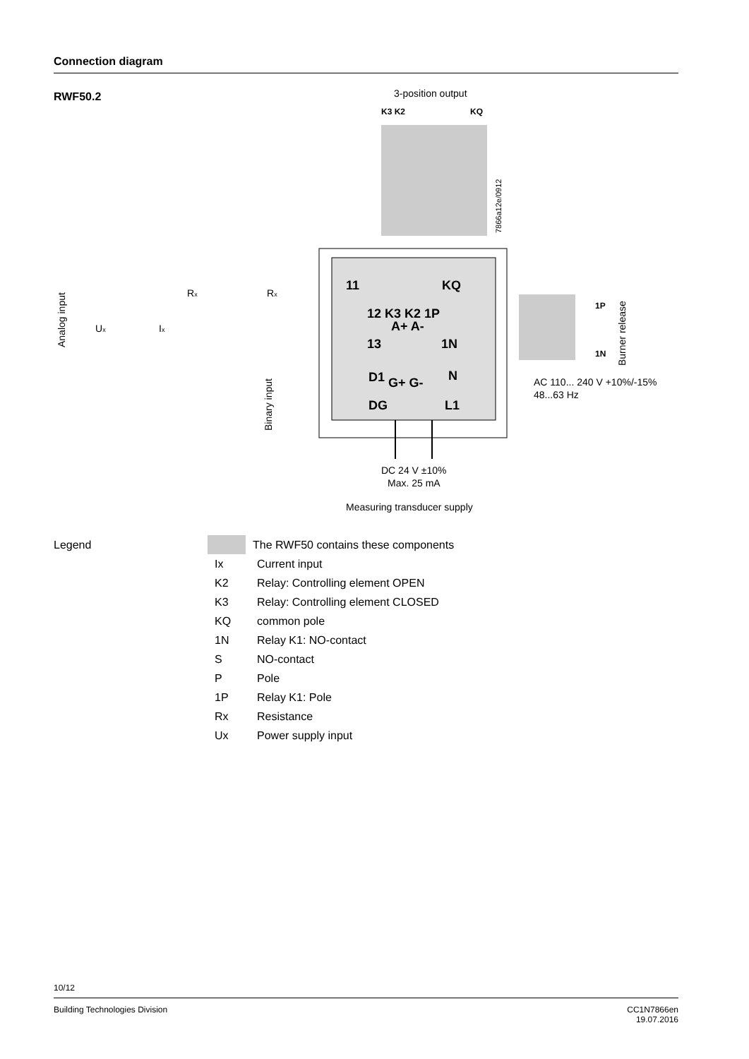Connection diagram
RWF50.2
3-position output
K3 K2
KQ
7866a12e/0912
11
KQ
12 K3 K2 1P
A+ A-
13
1N
D1
N
G+ G-
DG
L1
Analog input
Ux
Ix
Rx
Rx
Binary input
1P
1N
Burner release
AC 110... 240 V +10%/-15%
48...63 Hz
DC 24 V ±10%
Max. 25 mA
Measuring transducer supply
Legend The RWF50 contains these components
Ix Current input
K2 Relay: Controlling element OPEN
K3 Relay: Controlling element CLOSED
KQ common pole
1N Relay K1: NO-contact
S NO-contact
P Pole
1P Relay K1: Pole
Rx Resistance
Ux Power supply input
10/12
Building Technologies Division CC1N7866en
19.07.2016